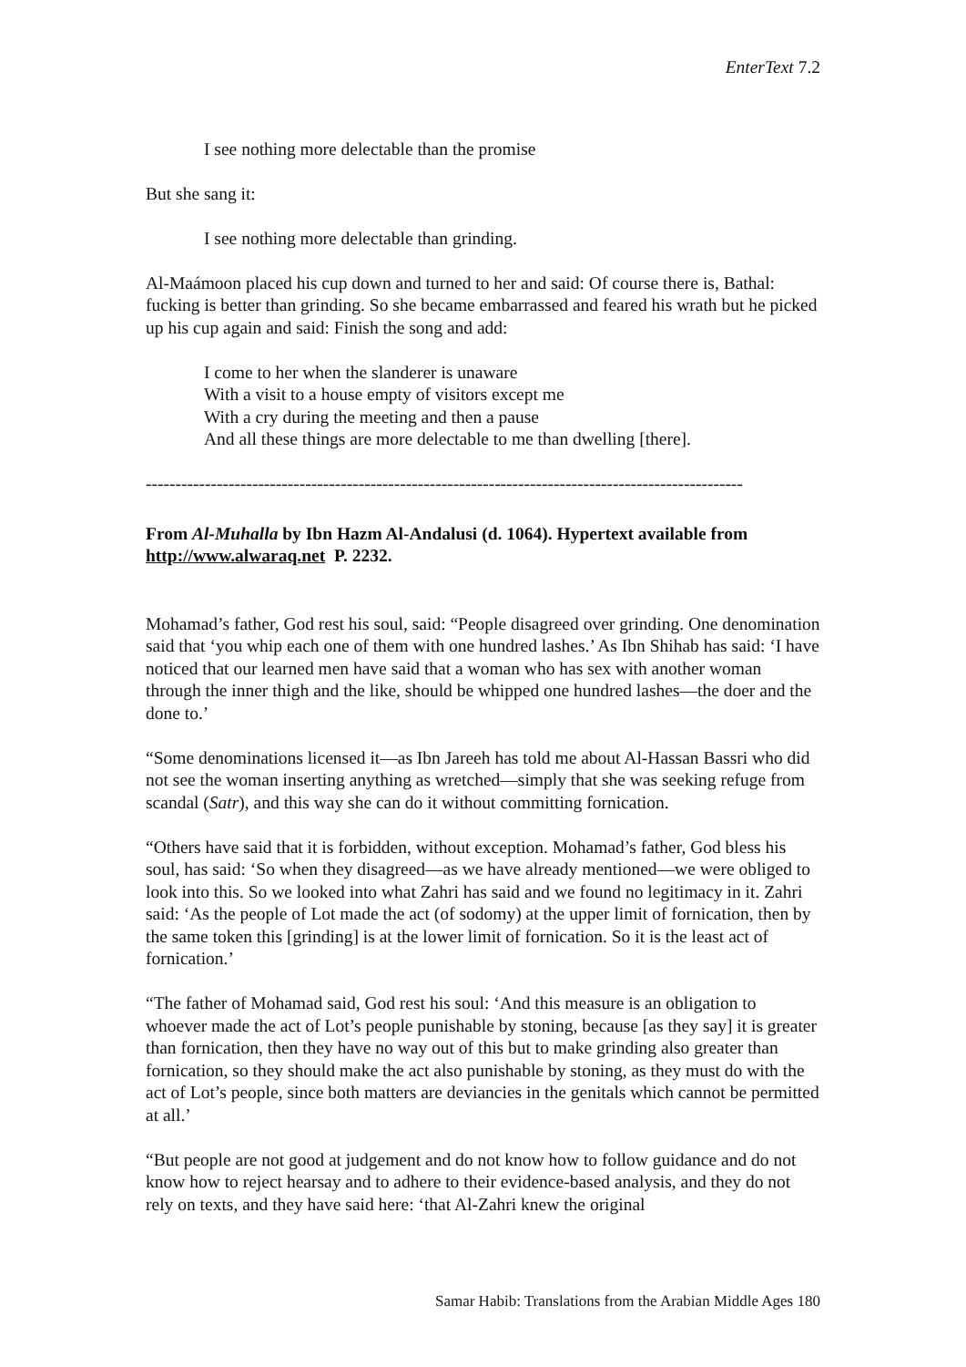EnterText 7.2
I see nothing more delectable than the promise
But she sang it:
I see nothing more delectable than grinding.
Al-Maámoon placed his cup down and turned to her and said: Of course there is, Bathal: fucking is better than grinding. So she became embarrassed and feared his wrath but he picked up his cup again and said: Finish the song and add:
I come to her when the slanderer is unaware
With a visit to a house empty of visitors except me
With a cry during the meeting and then a pause
And all these things are more delectable to me than dwelling [there].
-----------------------------------------------------------------------------------------------------
From Al-Muhalla by Ibn Hazm Al-Andalusi (d. 1064). Hypertext available from http://www.alwaraq.net P. 2232.
Mohamad’s father, God rest his soul, said: “People disagreed over grinding. One denomination said that ‘you whip each one of them with one hundred lashes.’ As Ibn Shihab has said: ‘I have noticed that our learned men have said that a woman who has sex with another woman through the inner thigh and the like, should be whipped one hundred lashes—the doer and the done to.’
“Some denominations licensed it—as Ibn Jareeh has told me about Al-Hassan Bassri who did not see the woman inserting anything as wretched—simply that she was seeking refuge from scandal (Satr), and this way she can do it without committing fornication.
“Others have said that it is forbidden, without exception. Mohamad’s father, God bless his soul, has said: ‘So when they disagreed—as we have already mentioned—we were obliged to look into this. So we looked into what Zahri has said and we found no legitimacy in it. Zahri said: ‘As the people of Lot made the act (of sodomy) at the upper limit of fornication, then by the same token this [grinding] is at the lower limit of fornication. So it is the least act of fornication.’
“The father of Mohamad said, God rest his soul: ‘And this measure is an obligation to whoever made the act of Lot’s people punishable by stoning, because [as they say] it is greater than fornication, then they have no way out of this but to make grinding also greater than fornication, so they should make the act also punishable by stoning, as they must do with the act of Lot’s people, since both matters are deviancies in the genitals which cannot be permitted at all.’
“But people are not good at judgement and do not know how to follow guidance and do not know how to reject hearsay and to adhere to their evidence-based analysis, and they do not rely on texts, and they have said here: ‘that Al-Zahri knew the original
Samar Habib: Translations from the Arabian Middle Ages 180